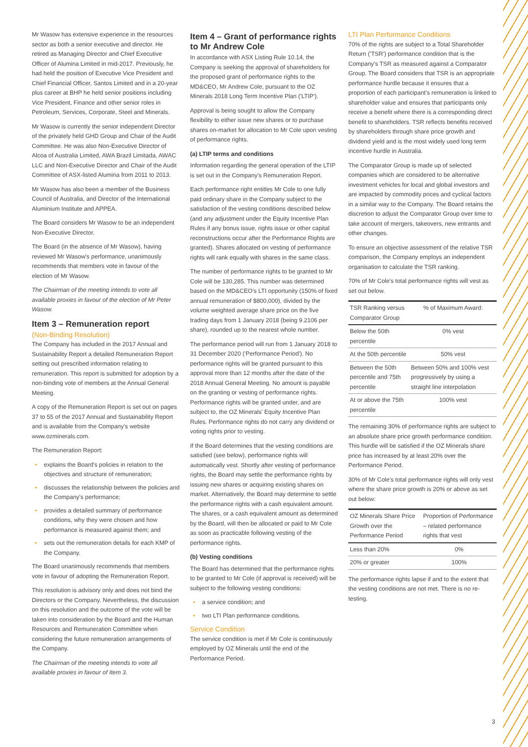Mr Wasow has extensive experience in the resources sector as both a senior executive and director. He retired as Managing Director and Chief Executive Officer of Alumina Limited in mid-2017. Previously, he had held the position of Executive Vice President and Chief Financial Officer, Santos Limited and in a 20-year plus career at BHP he held senior positions including Vice President, Finance and other senior roles in Petroleum, Services, Corporate, Steel and Minerals.
Mr Wasow is currently the senior independent Director of the privately held GHD Group and Chair of the Audit Committee. He was also Non-Executive Director of Alcoa of Australia Limited, AWA Brazil Limitada, AWAC LLC and Non-Executive Director and Chair of the Audit Committee of ASX-listed Alumina from 2011 to 2013.
Mr Wasow has also been a member of the Business Council of Australia, and Director of the International Aluminium Institute and APPEA.
The Board considers Mr Wasow to be an independent Non-Executive Director.
The Board (in the absence of Mr Wasow), having reviewed Mr Wasow's performance, unanimously recommends that members vote in favour of the election of Mr Wasow.
The Chairman of the meeting intends to vote all available proxies in favour of the election of Mr Peter Wasow.
Item 3 – Remuneration report
(Non-Binding Resolution)
The Company has included in the 2017 Annual and Sustainability Report a detailed Remuneration Report setting out prescribed information relating to remuneration. This report is submitted for adoption by a non-binding vote of members at the Annual General Meeting.
A copy of the Remuneration Report is set out on pages 37 to 55 of the 2017 Annual and Sustainability Report and is available from the Company's website www.ozminerals.com.
The Remuneration Report:
explains the Board's policies in relation to the objectives and structure of remuneration;
discusses the relationship between the policies and the Company's performance;
provides a detailed summary of performance conditions, why they were chosen and how performance is measured against them; and
sets out the remuneration details for each KMP of the Company.
The Board unanimously recommends that members vote in favour of adopting the Remuneration Report.
This resolution is advisory only and does not bind the Directors or the Company. Nevertheless, the discussion on this resolution and the outcome of the vote will be taken into consideration by the Board and the Human Resources and Remuneration Committee when considering the future remuneration arrangements of the Company.
The Chairman of the meeting intends to vote all available proxies in favour of Item 3.
Item 4 – Grant of performance rights to Mr Andrew Cole
In accordance with ASX Listing Rule 10.14, the Company is seeking the approval of shareholders for the proposed grant of performance rights to the MD&CEO, Mr Andrew Cole, pursuant to the OZ Minerals 2018 Long Term Incentive Plan ('LTIP').
Approval is being sought to allow the Company flexibility to either issue new shares or to purchase shares on-market for allocation to Mr Cole upon vesting of performance rights.
(a) LTIP terms and conditions
Information regarding the general operation of the LTIP is set out in the Company's Remuneration Report.
Each performance right entitles Mr Cole to one fully paid ordinary share in the Company subject to the satisfaction of the vesting conditions described below (and any adjustment under the Equity Incentive Plan Rules if any bonus issue, rights issue or other capital reconstructions occur after the Performance Rights are granted). Shares allocated on vesting of performance rights will rank equally with shares in the same class.
The number of performance rights to be granted to Mr Cole will be 130,285. This number was determined based on the MD&CEO's LTI opportunity (150% of fixed annual remuneration of $800,000), divided by the volume weighted average share price on the five trading days from 1 January 2018 (being 9.2106 per share), rounded up to the nearest whole number.
The performance period will run from 1 January 2018 to 31 December 2020 ('Performance Period'). No performance rights will be granted pursuant to this approval more than 12 months after the date of the 2018 Annual General Meeting. No amount is payable on the granting or vesting of performance rights. Performance rights will be granted under, and are subject to, the OZ Minerals' Equity Incentive Plan Rules. Performance rights do not carry any dividend or voting rights prior to vesting.
If the Board determines that the vesting conditions are satisfied (see below), performance rights will automatically vest. Shortly after vesting of performance rights, the Board may settle the performance rights by issuing new shares or acquiring existing shares on market. Alternatively, the Board may determine to settle the performance rights with a cash equivalent amount. The shares, or a cash equivalent amount as determined by the Board, will then be allocated or paid to Mr Cole as soon as practicable following vesting of the performance rights.
(b) Vesting conditions
The Board has determined that the performance rights to be granted to Mr Cole (if approval is received) will be subject to the following vesting conditions:
a service condition; and
two LTI Plan performance conditions.
Service Condition
The service condition is met if Mr Cole is continuously employed by OZ Minerals until the end of the Performance Period.
LTI Plan Performance Conditions
70% of the rights are subject to a Total Shareholder Return ('TSR') performance condition that is the Company's TSR as measured against a Comparator Group. The Board considers that TSR is an appropriate performance hurdle because it ensures that a proportion of each participant's remuneration is linked to shareholder value and ensures that participants only receive a benefit where there is a corresponding direct benefit to shareholders. TSR reflects benefits received by shareholders through share price growth and dividend yield and is the most widely used long term incentive hurdle in Australia.
The Comparator Group is made up of selected companies which are considered to be alternative investment vehicles for local and global investors and are impacted by commodity prices and cyclical factors in a similar way to the Company. The Board retains the discretion to adjust the Comparator Group over time to take account of mergers, takeovers, new entrants and other changes.
To ensure an objective assessment of the relative TSR comparison, the Company employs an independent organisation to calculate the TSR ranking.
70% of Mr Cole's total performance rights will vest as set out below.
| TSR Ranking versus Comparator Group | % of Maximum Award: |
| --- | --- |
| Below the 50th percentile | 0% vest |
| At the 50th percentile | 50% vest |
| Between the 50th percentile and 75th percentile | Between 50% and 100% vest progressively by using a straight line interpolation |
| At or above the 75th percentile | 100% vest |
The remaining 30% of performance rights are subject to an absolute share price growth performance condition. This hurdle will be satisfied if the OZ Minerals share price has increased by at least 20% over the Performance Period.
30% of Mr Cole's total performance rights will only vest where the share price growth is 20% or above as set out below:
| OZ Minerals Share Price Growth over the Performance Period | Proportion of Performance – related performance rights that vest |
| --- | --- |
| Less than 20% | 0% |
| 20% or greater | 100% |
The performance rights lapse if and to the extent that the vesting conditions are not met. There is no re-testing.
3